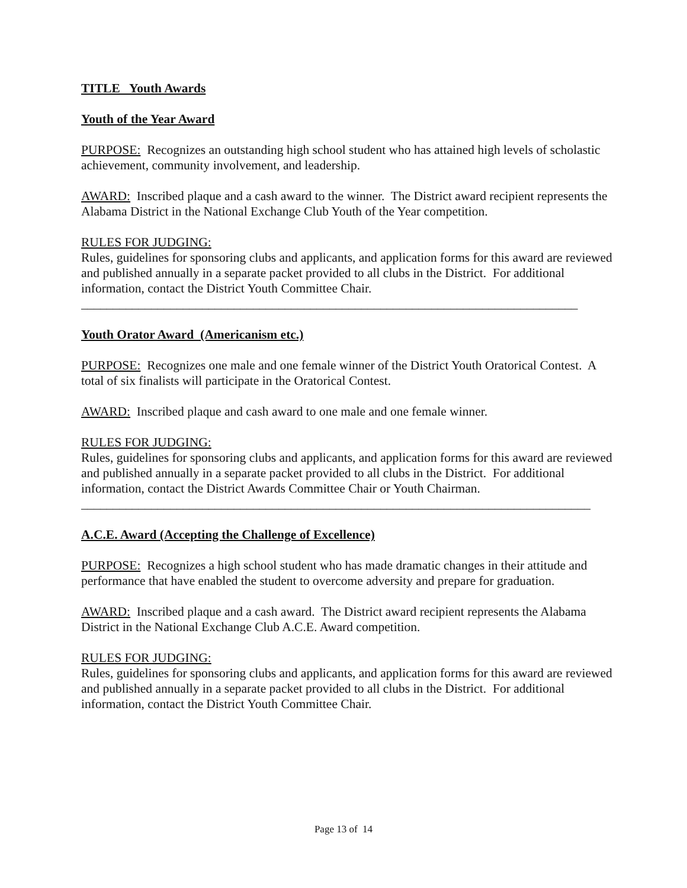TITLE Youth Awards
Youth of the Year Award
PURPOSE: Recognizes an outstanding high school student who has attained high levels of scholastic achievement, community involvement, and leadership.
AWARD: Inscribed plaque and a cash award to the winner. The District award recipient represents the Alabama District in the National Exchange Club Youth of the Year competition.
RULES FOR JUDGING:
Rules, guidelines for sponsoring clubs and applicants, and application forms for this award are reviewed and published annually in a separate packet provided to all clubs in the District. For additional information, contact the District Youth Committee Chair.
______________________________________________________________________________
Youth Orator Award (Americanism etc.)
PURPOSE: Recognizes one male and one female winner of the District Youth Oratorical Contest. A total of six finalists will participate in the Oratorical Contest.
AWARD: Inscribed plaque and cash award to one male and one female winner.
RULES FOR JUDGING:
Rules, guidelines for sponsoring clubs and applicants, and application forms for this award are reviewed and published annually in a separate packet provided to all clubs in the District. For additional information, contact the District Awards Committee Chair or Youth Chairman.
________________________________________________________________________________
A.C.E. Award (Accepting the Challenge of Excellence)
PURPOSE: Recognizes a high school student who has made dramatic changes in their attitude and performance that have enabled the student to overcome adversity and prepare for graduation.
AWARD: Inscribed plaque and a cash award. The District award recipient represents the Alabama District in the National Exchange Club A.C.E. Award competition.
RULES FOR JUDGING:
Rules, guidelines for sponsoring clubs and applicants, and application forms for this award are reviewed and published annually in a separate packet provided to all clubs in the District. For additional information, contact the District Youth Committee Chair.
Page 13 of 14